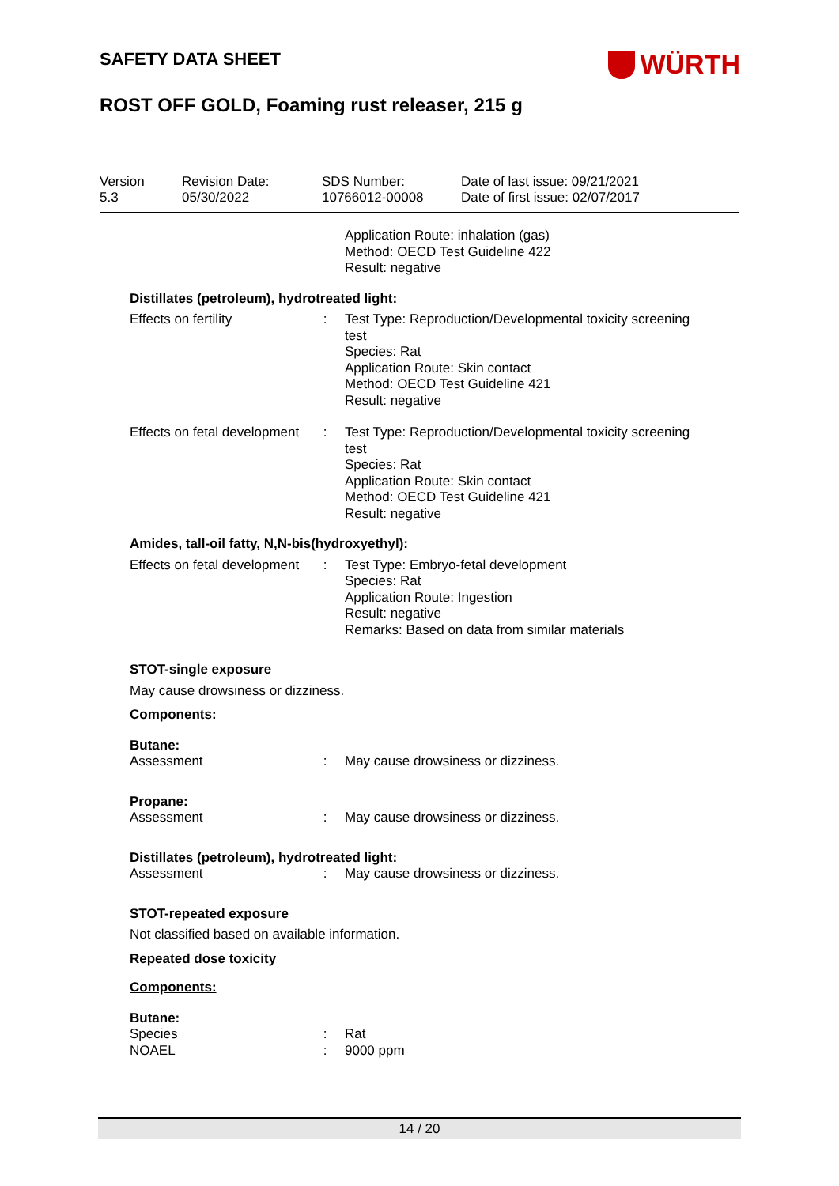SAFETY DATA SHEET
WÜRTH
ROST OFF GOLD, Foaming rust releaser, 215 g
Version
5.3
Revision Date:
05/30/2022
SDS Number:
10766012-00008
Date of last issue: 09/21/2021
Date of first issue: 02/07/2017
Application Route: inhalation (gas)
Method: OECD Test Guideline 422
Result: negative
Distillates (petroleum), hydrotreated light:
Effects on fertility
:
Test Type: Reproduction/Developmental toxicity screening test
Species: Rat
Application Route: Skin contact
Method: OECD Test Guideline 421
Result: negative
Effects on fetal development
:
Test Type: Reproduction/Developmental toxicity screening test
Species: Rat
Application Route: Skin contact
Method: OECD Test Guideline 421
Result: negative
Amides, tall-oil fatty, N,N-bis(hydroxyethyl):
Effects on fetal development
:
Test Type: Embryo-fetal development
Species: Rat
Application Route: Ingestion
Result: negative
Remarks: Based on data from similar materials
STOT-single exposure
May cause drowsiness or dizziness.
Components:
Butane:
Assessment
:
May cause drowsiness or dizziness.
Propane:
Assessment
:
May cause drowsiness or dizziness.
Distillates (petroleum), hydrotreated light:
Assessment
:
May cause drowsiness or dizziness.
STOT-repeated exposure
Not classified based on available information.
Repeated dose toxicity
Components:
Butane:
Species
NOAEL
:
:
Rat
9000 ppm
14 / 20